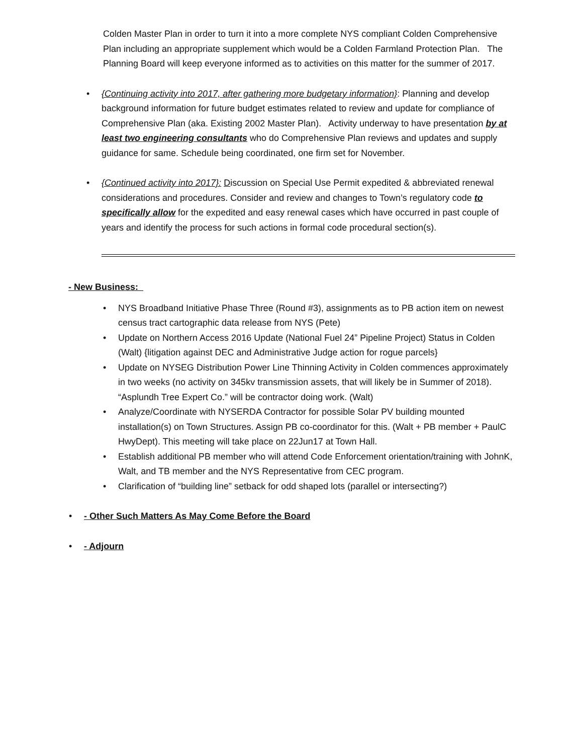Colden Master Plan in order to turn it into a more complete NYS compliant Colden Comprehensive Plan including an appropriate supplement which would be a Colden Farmland Protection Plan. The Planning Board will keep everyone informed as to activities on this matter for the summer of 2017.
• {Continuing activity into 2017, after gathering more budgetary information}: Planning and develop background information for future budget estimates related to review and update for compliance of Comprehensive Plan (aka. Existing 2002 Master Plan). Activity underway to have presentation by at least two engineering consultants who do Comprehensive Plan reviews and updates and supply guidance for same. Schedule being coordinated, one firm set for November.
• {Continued activity into 2017}: Discussion on Special Use Permit expedited & abbreviated renewal considerations and procedures. Consider and review and changes to Town’s regulatory code to specifically allow for the expedited and easy renewal cases which have occurred in past couple of years and identify the process for such actions in formal code procedural section(s).
- New Business:
• NYS Broadband Initiative Phase Three (Round #3), assignments as to PB action item on newest census tract cartographic data release from NYS (Pete)
• Update on Northern Access 2016 Update (National Fuel 24” Pipeline Project) Status in Colden (Walt) {litigation against DEC and Administrative Judge action for rogue parcels}
• Update on NYSEG Distribution Power Line Thinning Activity in Colden commences approximately in two weeks (no activity on 345kv transmission assets, that will likely be in Summer of 2018). “Asplundh Tree Expert Co.” will be contractor doing work. (Walt)
• Analyze/Coordinate with NYSERDA Contractor for possible Solar PV building mounted installation(s) on Town Structures. Assign PB co-coordinator for this. (Walt + PB member + PaulC HwyDept). This meeting will take place on 22Jun17 at Town Hall.
• Establish additional PB member who will attend Code Enforcement orientation/training with JohnK, Walt, and TB member and the NYS Representative from CEC program.
• Clarification of “building line” setback for odd shaped lots (parallel or intersecting?)
• - Other Such Matters As May Come Before the Board
• - Adjourn